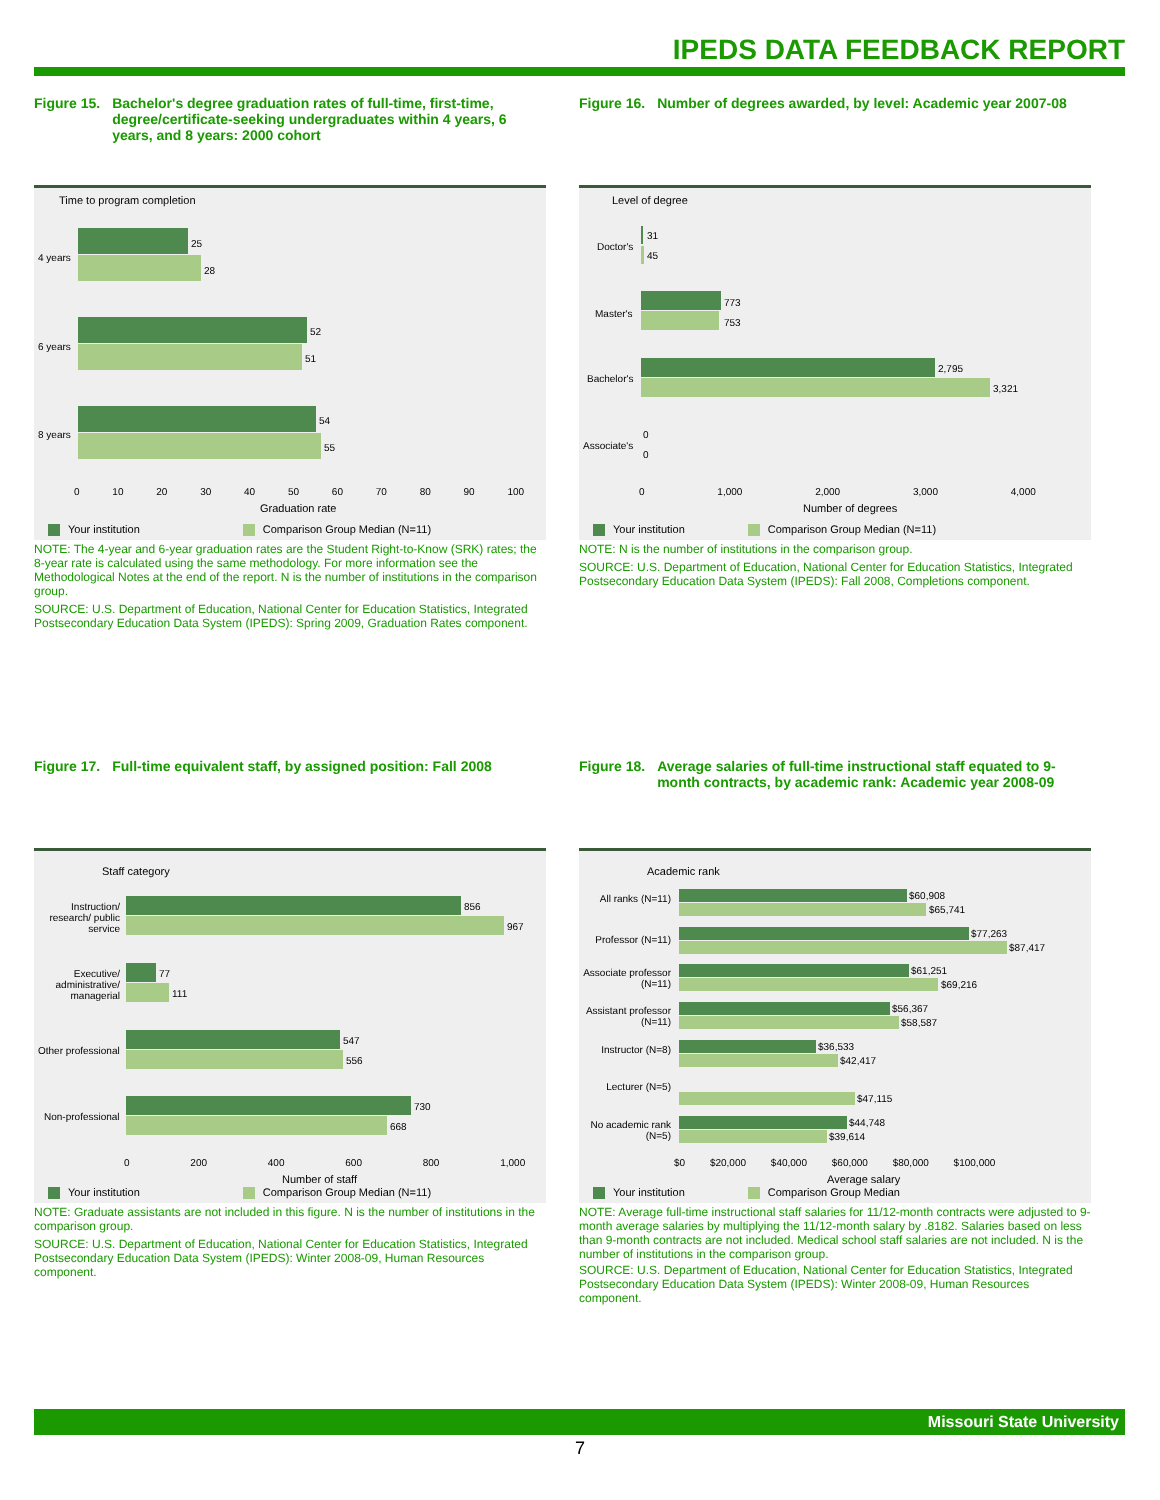IPEDS DATA FEEDBACK REPORT
Figure 15. Bachelor's degree graduation rates of full-time, first-time, degree/certificate-seeking undergraduates within 4 years, 6 years, and 8 years: 2000 cohort
Time to program completion
4 years
25
28
6 years
52
51
8 years
54
55
0 10 20 30 40 50 60 70 80 90 100
Graduation rate
Your institution Comparison Group Median (N=11)
NOTE: The 4-year and 6-year graduation rates are the Student Right-to-Know (SRK) rates; the 8-year rate is calculated using the same methodology. For more information see the Methodological Notes at the end of the report. N is the number of institutions in the comparison group.
SOURCE: U.S. Department of Education, National Center for Education Statistics, Integrated Postsecondary Education Data System (IPEDS): Spring 2009, Graduation Rates component.
Figure 16. Number of degrees awarded, by level: Academic year 2007-08
Level of degree
Doctor's
31
45
Master's
773
753
Bachelor's
2,795
3,321
Associate's
0
0
0 1,000 2,000 3,000 4,000
Number of degrees
Your institution Comparison Group Median (N=11)
NOTE: N is the number of institutions in the comparison group.
SOURCE: U.S. Department of Education, National Center for Education Statistics, Integrated Postsecondary Education Data System (IPEDS): Fall 2008, Completions component.
Figure 17. Full-time equivalent staff, by assigned position: Fall 2008
Staff category
Instruction/ research/ public service
856
967
Executive/ administrative/ managerial
77
111
Other professional
547
556
Non-professional
730
668
0 200 400 600 800 1,000
Number of staff
Your institution Comparison Group Median (N=11)
NOTE: Graduate assistants are not included in this figure. N is the number of institutions in the comparison group.
SOURCE: U.S. Department of Education, National Center for Education Statistics, Integrated Postsecondary Education Data System (IPEDS): Winter 2008-09, Human Resources component.
Figure 18. Average salaries of full-time instructional staff equated to 9-month contracts, by academic rank: Academic year 2008-09
Academic rank
All ranks (N=11)
$60,908
$65,741
Professor (N=11)
$77,263
$87,417
Associate professor (N=11)
$61,251
$69,216
Assistant professor (N=11)
$56,367
$58,587
Instructor (N=8)
$36,533
$42,417
Lecturer (N=5)
$47,115
No academic rank (N=5)
$44,748
$39,614
$0 $20,000 $40,000 $60,000 $80,000 $100,000
Average salary
Your institution Comparison Group Median
NOTE: Average full-time instructional staff salaries for 11/12-month contracts were adjusted to 9-month average salaries by multiplying the 11/12-month salary by .8182. Salaries based on less than 9-month contracts are not included. Medical school staff salaries are not included. N is the number of institutions in the comparison group.
SOURCE: U.S. Department of Education, National Center for Education Statistics, Integrated Postsecondary Education Data System (IPEDS): Winter 2008-09, Human Resources component.
Missouri State University
7